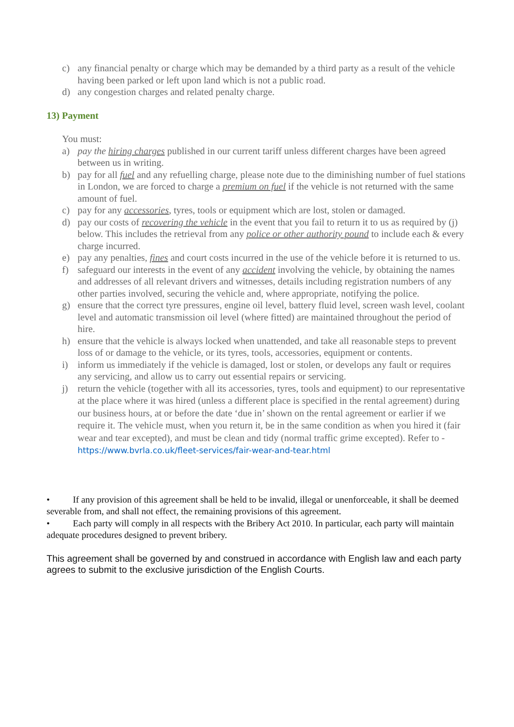c) any financial penalty or charge which may be demanded by a third party as a result of the vehicle having been parked or left upon land which is not a public road.
d) any congestion charges and related penalty charge.
13) Payment
You must:
a) pay the hiring charges published in our current tariff unless different charges have been agreed between us in writing.
b) pay for all fuel and any refuelling charge, please note due to the diminishing number of fuel stations in London, we are forced to charge a premium on fuel if the vehicle is not returned with the same amount of fuel.
c) pay for any accessories, tyres, tools or equipment which are lost, stolen or damaged.
d) pay our costs of recovering the vehicle in the event that you fail to return it to us as required by (j) below. This includes the retrieval from any police or other authority pound to include each & every charge incurred.
e) pay any penalties, fines and court costs incurred in the use of the vehicle before it is returned to us.
f) safeguard our interests in the event of any accident involving the vehicle, by obtaining the names and addresses of all relevant drivers and witnesses, details including registration numbers of any other parties involved, securing the vehicle and, where appropriate, notifying the police.
g) ensure that the correct tyre pressures, engine oil level, battery fluid level, screen wash level, coolant level and automatic transmission oil level (where fitted) are maintained throughout the period of hire.
h) ensure that the vehicle is always locked when unattended, and take all reasonable steps to prevent loss of or damage to the vehicle, or its tyres, tools, accessories, equipment or contents.
i) inform us immediately if the vehicle is damaged, lost or stolen, or develops any fault or requires any servicing, and allow us to carry out essential repairs or servicing.
j) return the vehicle (together with all its accessories, tyres, tools and equipment) to our representative at the place where it was hired (unless a different place is specified in the rental agreement) during our business hours, at or before the date ‘due in’ shown on the rental agreement or earlier if we require it. The vehicle must, when you return it, be in the same condition as when you hired it (fair wear and tear excepted), and must be clean and tidy (normal traffic grime excepted). Refer to - https://www.bvrla.co.uk/fleet-services/fair-wear-and-tear.html
• If any provision of this agreement shall be held to be invalid, illegal or unenforceable, it shall be deemed severable from, and shall not effect, the remaining provisions of this agreement.
• Each party will comply in all respects with the Bribery Act 2010. In particular, each party will maintain adequate procedures designed to prevent bribery.
This agreement shall be governed by and construed in accordance with English law and each party agrees to submit to the exclusive jurisdiction of the English Courts.